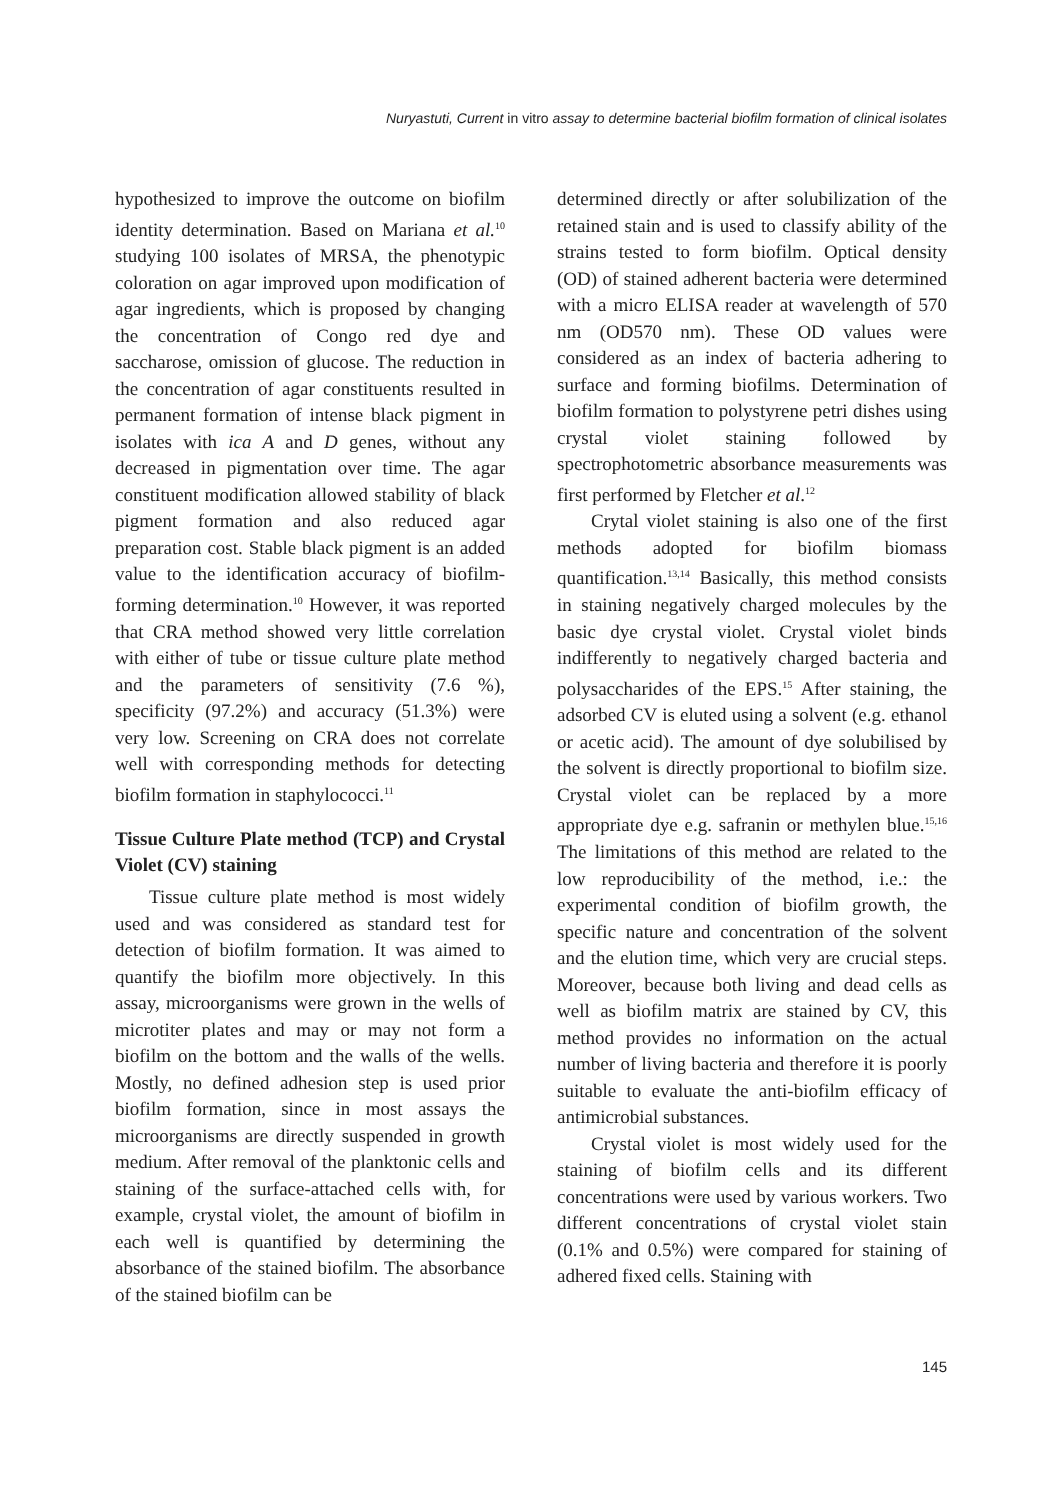Nuryastuti, Current in vitro assay to determine bacterial biofilm formation of clinical isolates
hypothesized to improve the outcome on biofilm identity determination. Based on Mariana et al.<sup>10</sup> studying 100 isolates of MRSA, the phenotypic coloration on agar improved upon modification of agar ingredients, which is proposed by changing the concentration of Congo red dye and saccharose, omission of glucose. The reduction in the concentration of agar constituents resulted in permanent formation of intense black pigment in isolates with ica A and D genes, without any decreased in pigmentation over time. The agar constituent modification allowed stability of black pigment formation and also reduced agar preparation cost. Stable black pigment is an added value to the identification accuracy of biofilm-forming determination.<sup>10</sup> However, it was reported that CRA method showed very little correlation with either of tube or tissue culture plate method and the parameters of sensitivity (7.6 %), specificity (97.2%) and accuracy (51.3%) were very low. Screening on CRA does not correlate well with corresponding methods for detecting biofilm formation in staphylococci.<sup>11</sup>
Tissue Culture Plate method (TCP) and Crystal Violet (CV) staining
Tissue culture plate method is most widely used and was considered as standard test for detection of biofilm formation. It was aimed to quantify the biofilm more objectively. In this assay, microorganisms were grown in the wells of microtiter plates and may or may not form a biofilm on the bottom and the walls of the wells. Mostly, no defined adhesion step is used prior biofilm formation, since in most assays the microorganisms are directly suspended in growth medium. After removal of the planktonic cells and staining of the surface-attached cells with, for example, crystal violet, the amount of biofilm in each well is quantified by determining the absorbance of the stained biofilm. The absorbance of the stained biofilm can be
determined directly or after solubilization of the retained stain and is used to classify ability of the strains tested to form biofilm. Optical density (OD) of stained adherent bacteria were determined with a micro ELISA reader at wavelength of 570 nm (OD570 nm). These OD values were considered as an index of bacteria adhering to surface and forming biofilms. Determination of biofilm formation to polystyrene petri dishes using crystal violet staining followed by spectrophotometric absorbance measurements was first performed by Fletcher et al.<sup>12</sup>
Crytal violet staining is also one of the first methods adopted for biofilm biomass quantification.<sup>13,14</sup> Basically, this method consists in staining negatively charged molecules by the basic dye crystal violet. Crystal violet binds indifferently to negatively charged bacteria and polysaccharides of the EPS.<sup>15</sup> After staining, the adsorbed CV is eluted using a solvent (e.g. ethanol or acetic acid). The amount of dye solubilised by the solvent is directly proportional to biofilm size. Crystal violet can be replaced by a more appropriate dye e.g. safranin or methylen blue.<sup>15,16</sup> The limitations of this method are related to the low reproducibility of the method, i.e.: the experimental condition of biofilm growth, the specific nature and concentration of the solvent and the elution time, which very are crucial steps. Moreover, because both living and dead cells as well as biofilm matrix are stained by CV, this method provides no information on the actual number of living bacteria and therefore it is poorly suitable to evaluate the anti-biofilm efficacy of antimicrobial substances.
Crystal violet is most widely used for the staining of biofilm cells and its different concentrations were used by various workers. Two different concentrations of crystal violet stain (0.1% and 0.5%) were compared for staining of adhered fixed cells. Staining with
145